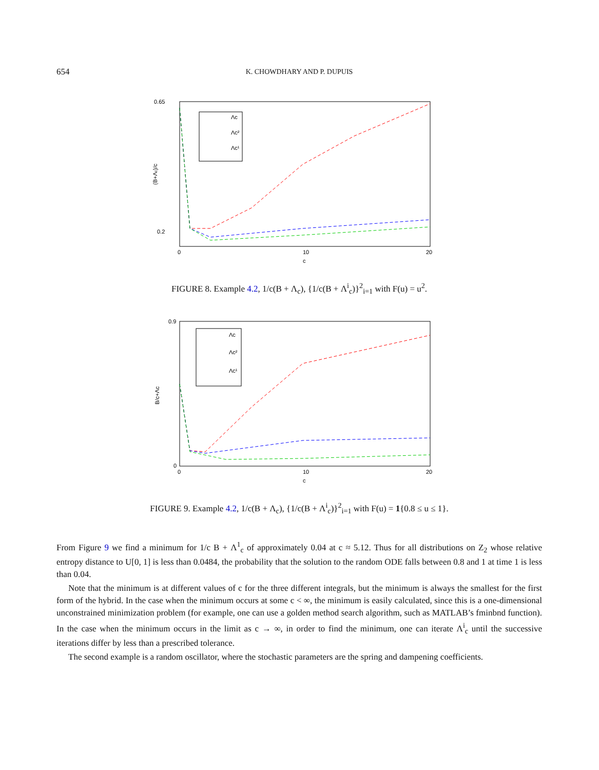654 K. CHOWDHARY AND P. DUPUIS
0.65
0.2
0
10
20
c
(B+Λc)/c
Λc
Λc²
Λc¹
FIGURE 8. Example 4.2, 1/c(B + Λ<sub>c</sub>), {1/c(B + Λ<sup>i</sup><sub>c</sub>)}<sup>2</sup><sub>i=1</sub> with F(u) = u<sup>2</sup>.
0.9
0
0
10
20
c
B/c+Λc
Λc
Λc²
Λc¹
FIGURE 9. Example 4.2, 1/c(B + Λ<sub>c</sub>), {1/c(B + Λ<sup>i</sup><sub>c</sub>)}<sup>2</sup><sub>i=1</sub> with F(u) = 1{0.8 ≤ u ≤ 1}.
From Figure 9 we find a minimum for 1/c B + Λ<sup>1</sup><sub>c</sub> of approximately 0.04 at c ≈ 5.12. Thus for all distributions on Z<sub>2</sub> whose relative entropy distance to U[0, 1] is less than 0.0484, the probability that the solution to the random ODE falls between 0.8 and 1 at time 1 is less than 0.04.
Note that the minimum is at different values of c for the three different integrals, but the minimum is always the smallest for the first form of the hybrid. In the case when the minimum occurs at some c < ∞, the minimum is easily calculated, since this is a one-dimensional unconstrained minimization problem (for example, one can use a golden method search algorithm, such as MATLAB’s fminbnd function). In the case when the minimum occurs in the limit as c → ∞, in order to find the minimum, one can iterate Λ<sup>i</sup><sub>c</sub> until the successive iterations differ by less than a prescribed tolerance.
The second example is a random oscillator, where the stochastic parameters are the spring and dampening coefficients.